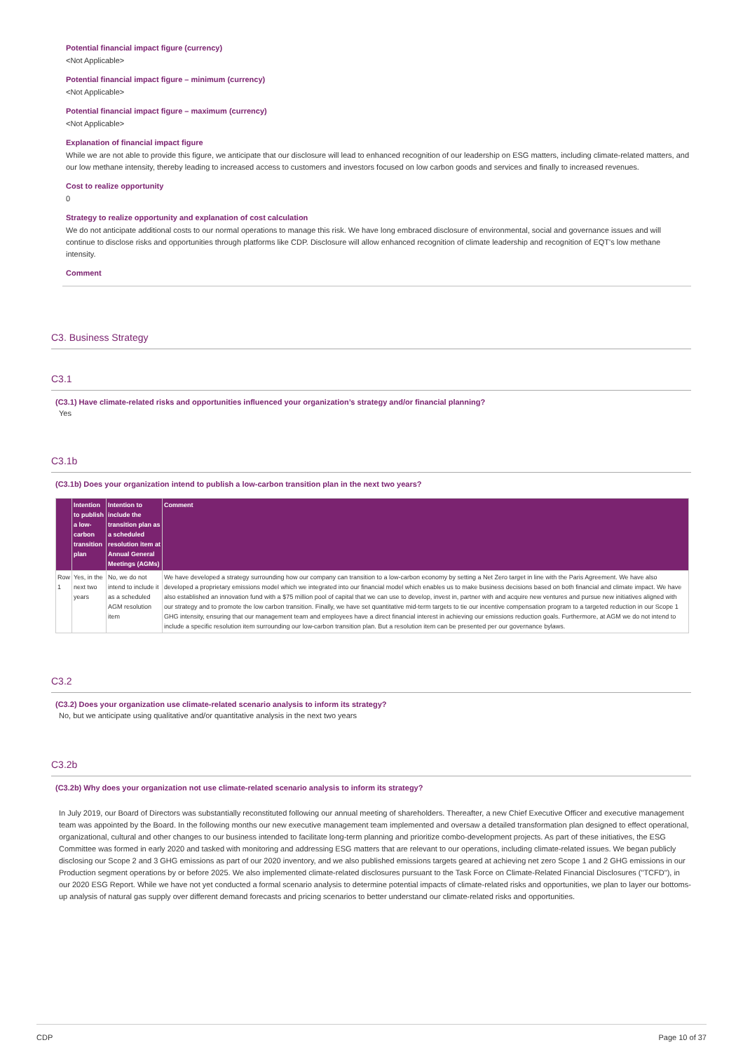Potential financial impact figure (currency)
<Not Applicable>
Potential financial impact figure – minimum (currency)
<Not Applicable>
Potential financial impact figure – maximum (currency)
<Not Applicable>
Explanation of financial impact figure
While we are not able to provide this figure, we anticipate that our disclosure will lead to enhanced recognition of our leadership on ESG matters, including climate-related matters, and our low methane intensity, thereby leading to increased access to customers and investors focused on low carbon goods and services and finally to increased revenues.
Cost to realize opportunity
0
Strategy to realize opportunity and explanation of cost calculation
We do not anticipate additional costs to our normal operations to manage this risk. We have long embraced disclosure of environmental, social and governance issues and will continue to disclose risks and opportunities through platforms like CDP. Disclosure will allow enhanced recognition of climate leadership and recognition of EQT's low methane intensity.
Comment
C3. Business Strategy
C3.1
(C3.1) Have climate-related risks and opportunities influenced your organization’s strategy and/or financial planning?
Yes
C3.1b
(C3.1b) Does your organization intend to publish a low-carbon transition plan in the next two years?
| | Intention to publish a low-carbon transition plan | Intention to include the transition plan as a scheduled resolution item at Annual General Meetings (AGMs) | Comment |
| --- | --- | --- | --- |
| Row 1 | Yes, in the next two years | No, we do not intend to include it as a scheduled AGM resolution item | We have developed a strategy surrounding how our company can transition to a low-carbon economy by setting a Net Zero target in line with the Paris Agreement. We have also developed a proprietary emissions model which we integrated into our financial model which enables us to make business decisions based on both financial and climate impact. We have also established an innovation fund with a $75 million pool of capital that we can use to develop, invest in, partner with and acquire new ventures and pursue new initiatives aligned with our strategy and to promote the low carbon transition. Finally, we have set quantitative mid-term targets to tie our incentive compensation program to a targeted reduction in our Scope 1 GHG intensity, ensuring that our management team and employees have a direct financial interest in achieving our emissions reduction goals. Furthermore, at AGM we do not intend to include a specific resolution item surrounding our low-carbon transition plan. But a resolution item can be presented per our governance bylaws. |
C3.2
(C3.2) Does your organization use climate-related scenario analysis to inform its strategy?
No, but we anticipate using qualitative and/or quantitative analysis in the next two years
C3.2b
(C3.2b) Why does your organization not use climate-related scenario analysis to inform its strategy?
In July 2019, our Board of Directors was substantially reconstituted following our annual meeting of shareholders. Thereafter, a new Chief Executive Officer and executive management team was appointed by the Board. In the following months our new executive management team implemented and oversaw a detailed transformation plan designed to effect operational, organizational, cultural and other changes to our business intended to facilitate long-term planning and prioritize combo-development projects. As part of these initiatives, the ESG Committee was formed in early 2020 and tasked with monitoring and addressing ESG matters that are relevant to our operations, including climate-related issues. We began publicly disclosing our Scope 2 and 3 GHG emissions as part of our 2020 inventory, and we also published emissions targets geared at achieving net zero Scope 1 and 2 GHG emissions in our Production segment operations by or before 2025. We also implemented climate-related disclosures pursuant to the Task Force on Climate-Related Financial Disclosures ("TCFD"), in our 2020 ESG Report. While we have not yet conducted a formal scenario analysis to determine potential impacts of climate-related risks and opportunities, we plan to layer our bottoms-up analysis of natural gas supply over different demand forecasts and pricing scenarios to better understand our climate-related risks and opportunities.
CDP Page 10 of 37